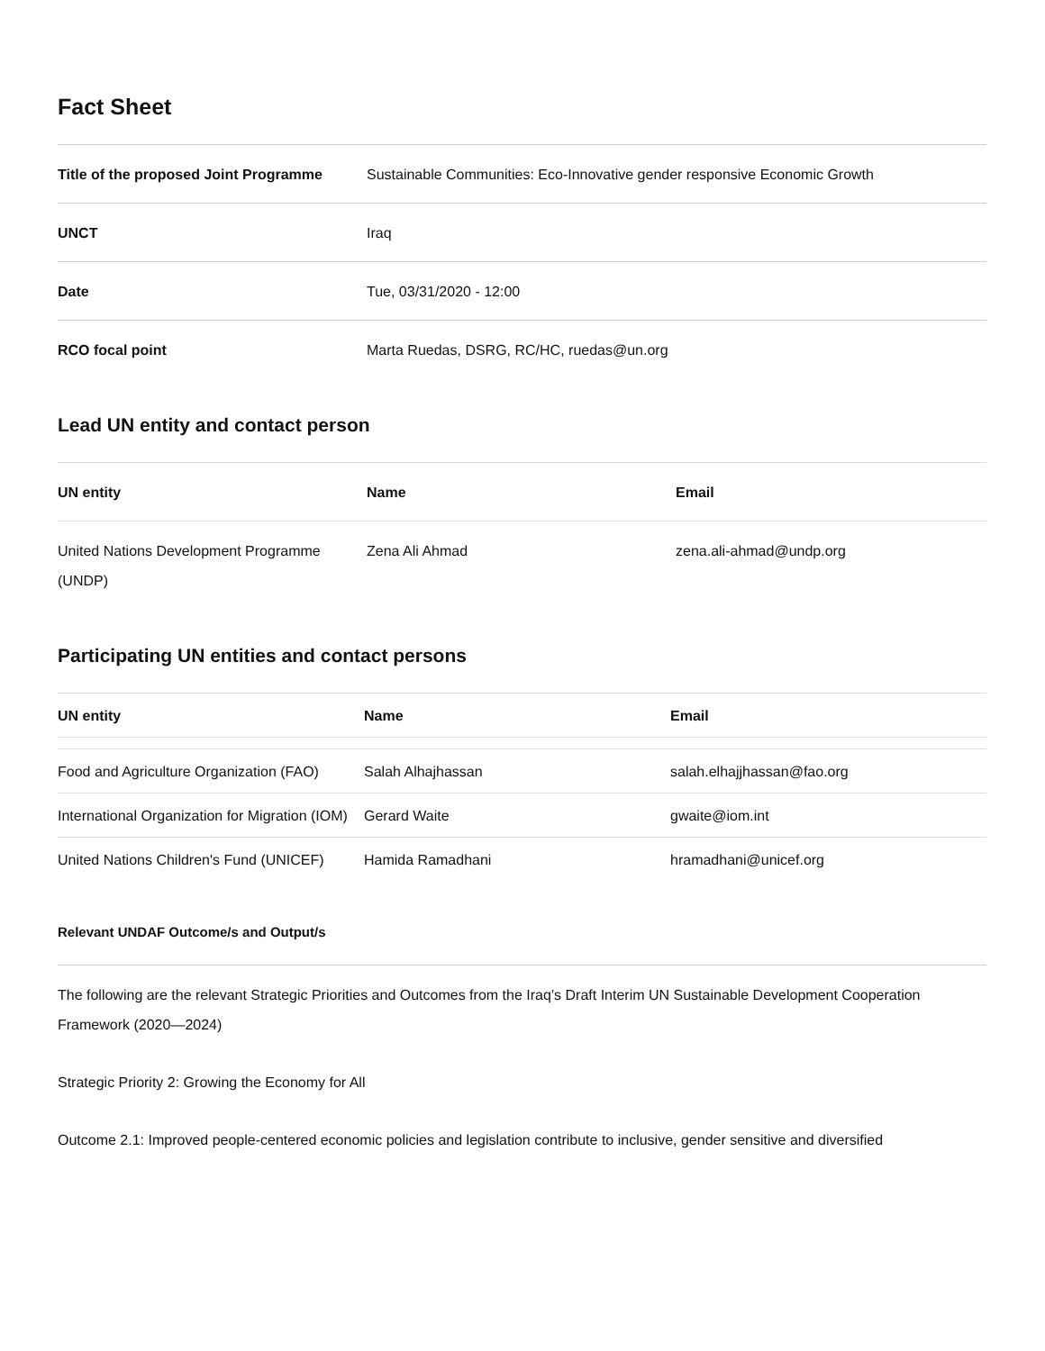Fact Sheet
| Title of the proposed Joint Programme | Sustainable Communities: Eco-Innovative gender responsive Economic Growth |
| UNCT | Iraq |
| Date | Tue, 03/31/2020 - 12:00 |
| RCO focal point | Marta Ruedas, DSRG, RC/HC, ruedas@un.org |
Lead UN entity and contact person
| UN entity | Name | Email |
| --- | --- | --- |
| United Nations Development Programme (UNDP) | Zena Ali Ahmad | zena.ali-ahmad@undp.org |
Participating UN entities and contact persons
| UN entity | Name | Email |
| --- | --- | --- |
| Food and Agriculture Organization (FAO) | Salah Alhajhassan | salah.elhajjhassan@fao.org |
| International Organization for Migration (IOM) | Gerard Waite | gwaite@iom.int |
| United Nations Children's Fund (UNICEF) | Hamida Ramadhani | hramadhani@unicef.org |
Relevant UNDAF Outcome/s and Output/s
The following are the relevant Strategic Priorities and Outcomes from the Iraq’s Draft Interim UN Sustainable Development Cooperation Framework (2020—2024)
Strategic Priority 2: Growing the Economy for All
Outcome 2.1: Improved people-centered economic policies and legislation contribute to inclusive, gender sensitive and diversified